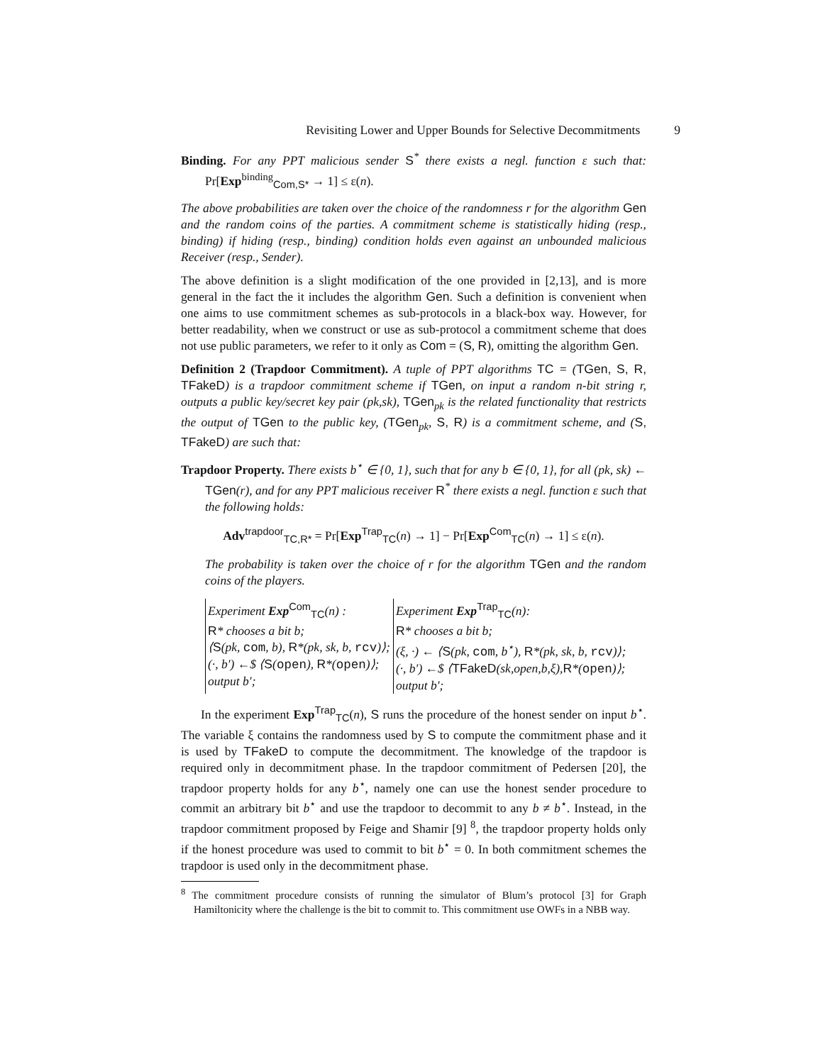Revisiting Lower and Upper Bounds for Selective Decommitments 9
Binding. For any PPT malicious sender S<sup>*</sup> there exists a negl. function ε such that: Pr[Exp<sup>binding</sup><sub>Com,S*</sub> → 1] ≤ ε(n).
The above probabilities are taken over the choice of the randomness r for the algorithm Gen and the random coins of the parties. A commitment scheme is statistically hiding (resp., binding) if hiding (resp., binding) condition holds even against an unbounded malicious Receiver (resp., Sender).
The above definition is a slight modification of the one provided in [2,13], and is more general in the fact the it includes the algorithm Gen. Such a definition is convenient when one aims to use commitment schemes as sub-protocols in a black-box way. However, for better readability, when we construct or use as sub-protocol a commitment scheme that does not use public parameters, we refer to it only as Com = (S, R), omitting the algorithm Gen.
Definition 2 (Trapdoor Commitment). A tuple of PPT algorithms TC = (TGen, S, R, TFakeD) is a trapdoor commitment scheme if TGen, on input a random n-bit string r, outputs a public key/secret key pair (pk,sk), TGen<sub>pk</sub> is the related functionality that restricts the output of TGen to the public key, (TGen<sub>pk</sub>, S, R) is a commitment scheme, and (S, TFakeD) are such that:
Trapdoor Property. There exists b<sup>⋆</sup> ∈ {0, 1}, such that for any b ∈ {0, 1}, for all (pk, sk) ← TGen(r), and for any PPT malicious receiver R<sup>*</sup> there exists a negl. function ε such that the following holds:
Adv<sup>trapdoor</sup><sub>TC,R*</sub> = Pr[Exp<sup>Trap</sup><sub>TC</sub>(n) → 1] − Pr[Exp<sup>Com</sup><sub>TC</sub>(n) → 1] ≤ ε(n).
The probability is taken over the choice of r for the algorithm TGen and the random coins of the players.
Experiment Exp<sup>Com</sup><sub>TC</sub>(n) :
R* chooses a bit b;
⟨S(pk, com, b), R*(pk, sk, b, rcv)⟩;
(·, b′) ←$ ⟨S(open), R*(open)⟩;
output b′;
Experiment Exp<sup>Trap</sup><sub>TC</sub>(n):
R* chooses a bit b;
(ξ, ·) ← ⟨S(pk, com, b<sup>⋆</sup>), R*(pk, sk, b, rcv)⟩;
(·, b′) ←$ ⟨TFakeD(sk,open,b,ξ),R*(open)⟩;
output b′;
In the experiment Exp<sup>Trap</sup><sub>TC</sub>(n), S runs the procedure of the honest sender on input b<sup>⋆</sup>. The variable ξ contains the randomness used by S to compute the commitment phase and it is used by TFakeD to compute the decommitment. The knowledge of the trapdoor is required only in decommitment phase. In the trapdoor commitment of Pedersen [20], the trapdoor property holds for any b<sup>⋆</sup>, namely one can use the honest sender procedure to commit an arbitrary bit b<sup>⋆</sup> and use the trapdoor to decommit to any b ≠ b<sup>⋆</sup>. Instead, in the trapdoor commitment proposed by Feige and Shamir [9] <sup>8</sup>, the trapdoor property holds only if the honest procedure was used to commit to bit b<sup>⋆</sup> = 0. In both commitment schemes the trapdoor is used only in the decommitment phase.
<sup>8</sup> The commitment procedure consists of running the simulator of Blum’s protocol [3] for Graph Hamiltonicity where the challenge is the bit to commit to. This commitment use OWFs in a NBB way.